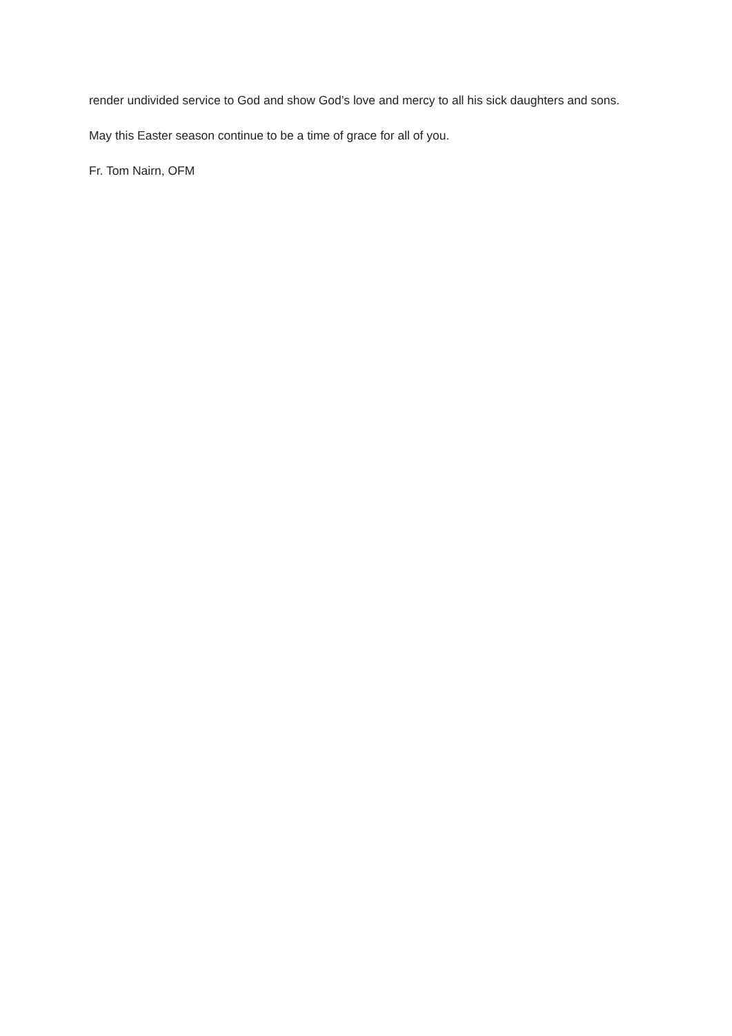render undivided service to God and show God’s love and mercy to all his sick daughters and sons.
May this Easter season continue to be a time of grace for all of you.
Fr. Tom Nairn, OFM